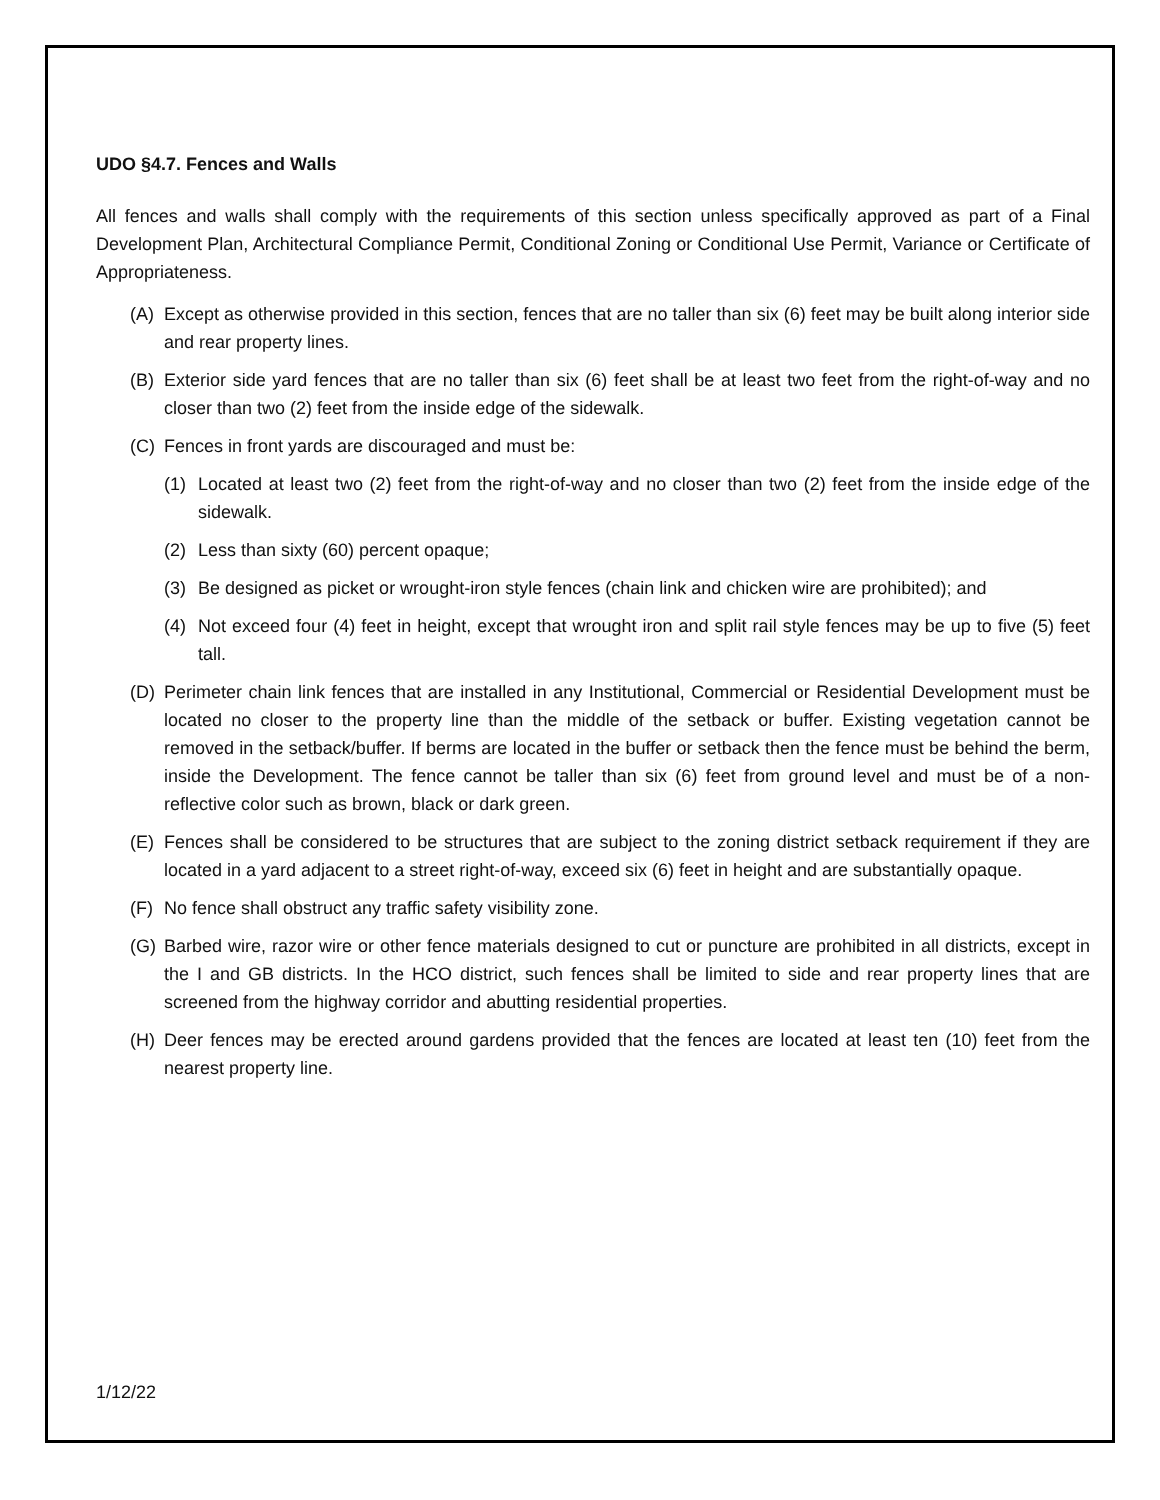UDO §4.7. Fences and Walls
All fences and walls shall comply with the requirements of this section unless specifically approved as part of a Final Development Plan, Architectural Compliance Permit, Conditional Zoning or Conditional Use Permit, Variance or Certificate of Appropriateness.
(A) Except as otherwise provided in this section, fences that are no taller than six (6) feet may be built along interior side and rear property lines.
(B) Exterior side yard fences that are no taller than six (6) feet shall be at least two feet from the right-of-way and no closer than two (2) feet from the inside edge of the sidewalk.
(C) Fences in front yards are discouraged and must be:
(1) Located at least two (2) feet from the right-of-way and no closer than two (2) feet from the inside edge of the sidewalk.
(2) Less than sixty (60) percent opaque;
(3) Be designed as picket or wrought-iron style fences (chain link and chicken wire are prohibited); and
(4) Not exceed four (4) feet in height, except that wrought iron and split rail style fences may be up to five (5) feet tall.
(D) Perimeter chain link fences that are installed in any Institutional, Commercial or Residential Development must be located no closer to the property line than the middle of the setback or buffer. Existing vegetation cannot be removed in the setback/buffer. If berms are located in the buffer or setback then the fence must be behind the berm, inside the Development. The fence cannot be taller than six (6) feet from ground level and must be of a non-reflective color such as brown, black or dark green.
(E) Fences shall be considered to be structures that are subject to the zoning district setback requirement if they are located in a yard adjacent to a street right-of-way, exceed six (6) feet in height and are substantially opaque.
(F) No fence shall obstruct any traffic safety visibility zone.
(G) Barbed wire, razor wire or other fence materials designed to cut or puncture are prohibited in all districts, except in the I and GB districts. In the HCO district, such fences shall be limited to side and rear property lines that are screened from the highway corridor and abutting residential properties.
(H) Deer fences may be erected around gardens provided that the fences are located at least ten (10) feet from the nearest property line.
1/12/22